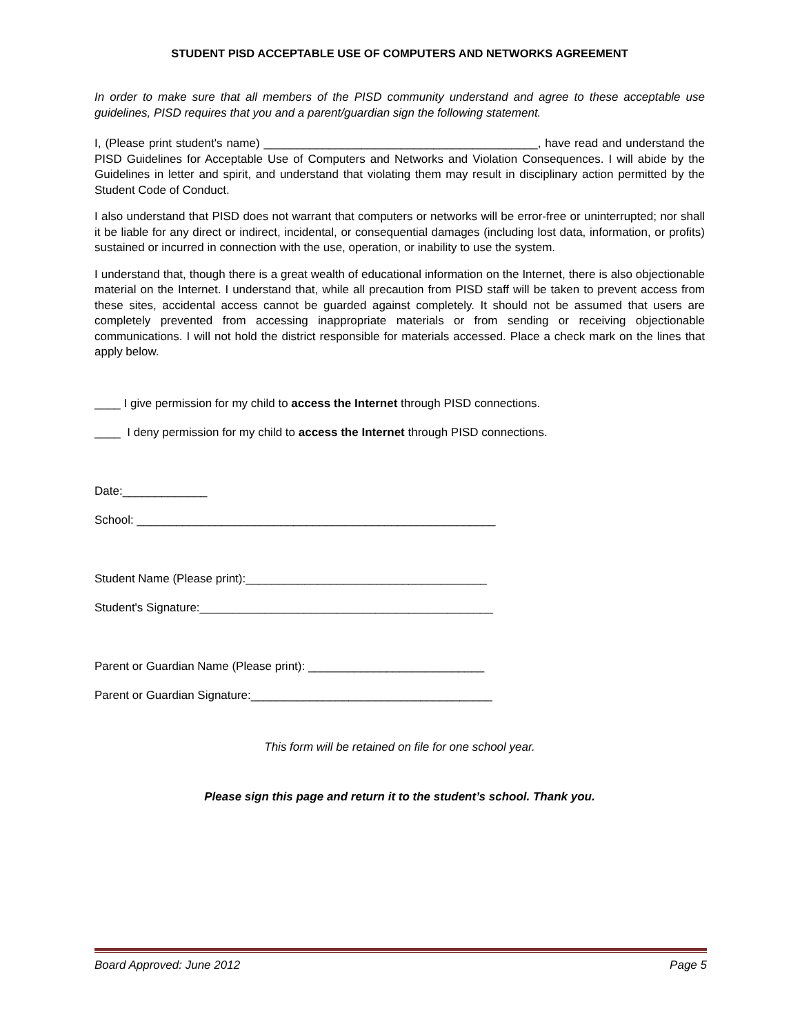STUDENT PISD ACCEPTABLE USE OF COMPUTERS AND NETWORKS AGREEMENT
In order to make sure that all members of the PISD community understand and agree to these acceptable use guidelines, PISD requires that you and a parent/guardian sign the following statement.
I, (Please print student's name) __________________________________________, have read and understand the PISD Guidelines for Acceptable Use of Computers and Networks and Violation Consequences. I will abide by the Guidelines in letter and spirit, and understand that violating them may result in disciplinary action permitted by the Student Code of Conduct.
I also understand that PISD does not warrant that computers or networks will be error-free or uninterrupted; nor shall it be liable for any direct or indirect, incidental, or consequential damages (including lost data, information, or profits) sustained or incurred in connection with the use, operation, or inability to use the system.
I understand that, though there is a great wealth of educational information on the Internet, there is also objectionable material on the Internet. I understand that, while all precaution from PISD staff will be taken to prevent access from these sites, accidental access cannot be guarded against completely. It should not be assumed that users are completely prevented from accessing inappropriate materials or from sending or receiving objectionable communications. I will not hold the district responsible for materials accessed. Place a check mark on the lines that apply below.
____ I give permission for my child to access the Internet through PISD connections.
____ I deny permission for my child to access the Internet through PISD connections.
Date:_____________
School: _______________________________________________________
Student Name (Please print):_____________________________________
Student's Signature:_____________________________________________
Parent or Guardian Name (Please print): ___________________________
Parent or Guardian Signature:_____________________________________
This form will be retained on file for one school year.
Please sign this page and return it to the student’s school. Thank you.
Board Approved: June 2012 Page 5